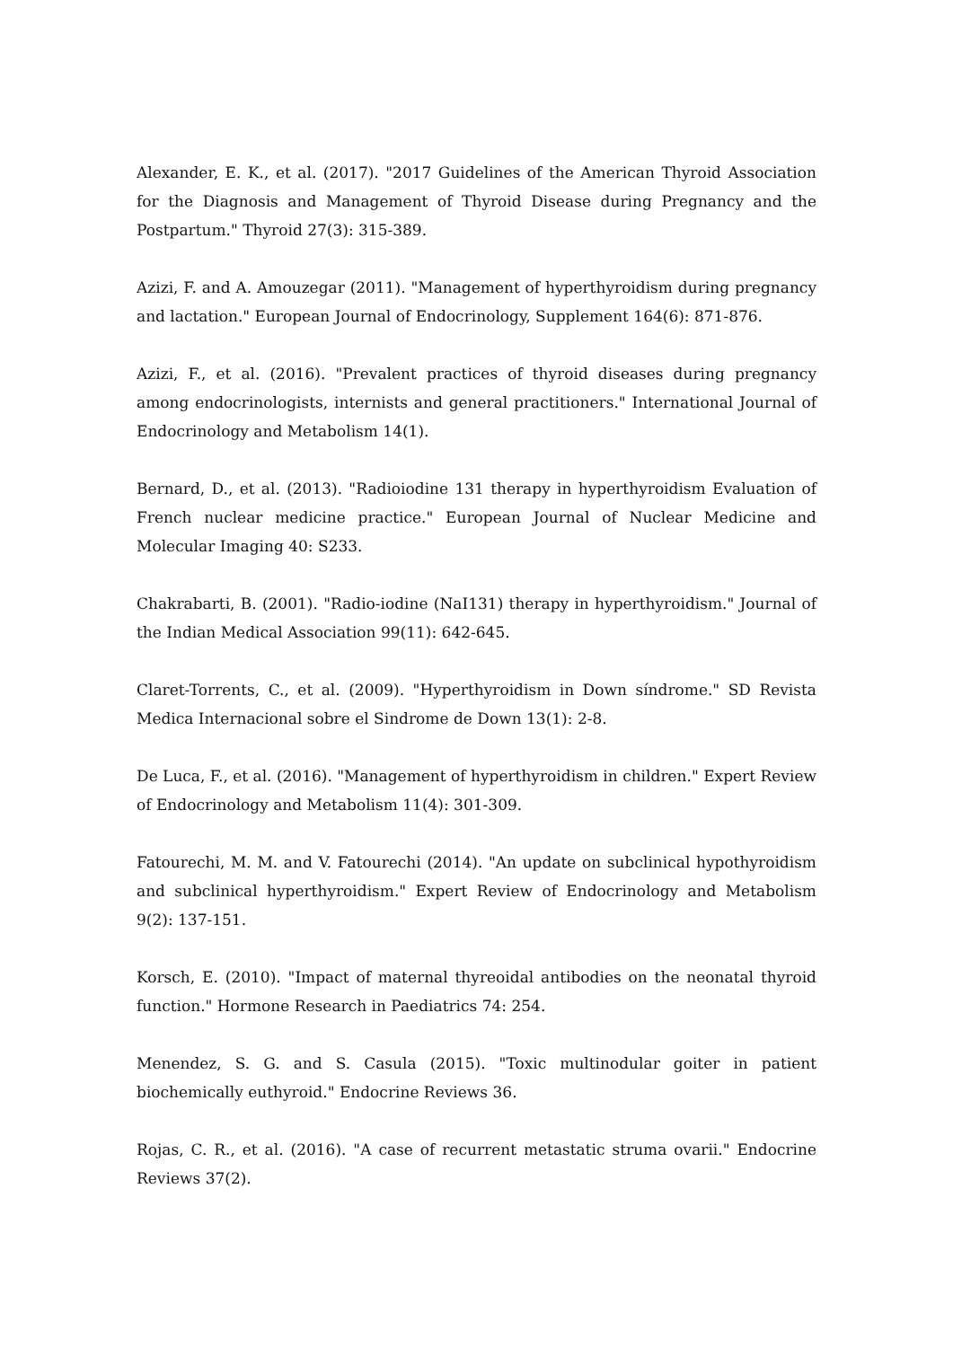Alexander, E. K., et al. (2017). "2017 Guidelines of the American Thyroid Association for the Diagnosis and Management of Thyroid Disease during Pregnancy and the Postpartum." Thyroid 27(3): 315-389.
Azizi, F. and A. Amouzegar (2011). "Management of hyperthyroidism during pregnancy and lactation." European Journal of Endocrinology, Supplement 164(6): 871-876.
Azizi, F., et al. (2016). "Prevalent practices of thyroid diseases during pregnancy among endocrinologists, internists and general practitioners." International Journal of Endocrinology and Metabolism 14(1).
Bernard, D., et al. (2013). "Radioiodine 131 therapy in hyperthyroidism Evaluation of French nuclear medicine practice." European Journal of Nuclear Medicine and Molecular Imaging 40: S233.
Chakrabarti, B. (2001). "Radio-iodine (NaI131) therapy in hyperthyroidism." Journal of the Indian Medical Association 99(11): 642-645.
Claret-Torrents, C., et al. (2009). "Hyperthyroidism in Down síndrome." SD Revista Medica Internacional sobre el Sindrome de Down 13(1): 2-8.
De Luca, F., et al. (2016). "Management of hyperthyroidism in children." Expert Review of Endocrinology and Metabolism 11(4): 301-309.
Fatourechi, M. M. and V. Fatourechi (2014). "An update on subclinical hypothyroidism and subclinical hyperthyroidism." Expert Review of Endocrinology and Metabolism 9(2): 137-151.
Korsch, E. (2010). "Impact of maternal thyreoidal antibodies on the neonatal thyroid function." Hormone Research in Paediatrics 74: 254.
Menendez, S. G. and S. Casula (2015). "Toxic multinodular goiter in patient biochemically euthyroid." Endocrine Reviews 36.
Rojas, C. R., et al. (2016). "A case of recurrent metastatic struma ovarii." Endocrine Reviews 37(2).